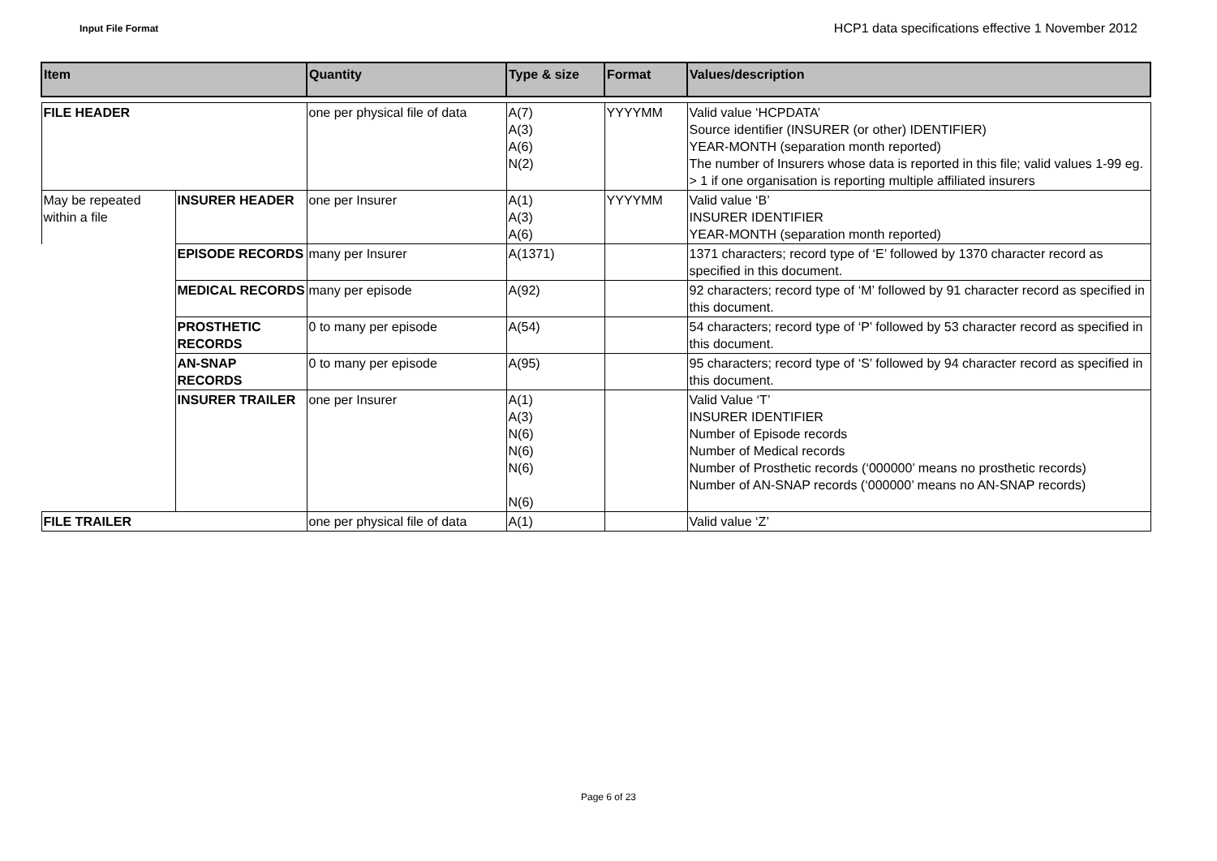Input File Format
HCP1 data specifications effective 1 November 2012
| Item | | Quantity | Type & size | Format | Values/description |
| --- | --- | --- | --- | --- | --- |
| FILE HEADER | | one per physical file of data | A(7) A(3) A(6) N(2) | YYYYMM | Valid value ‘HCPDATA’ Source identifier (INSURER (or other) IDENTIFIER) YEAR-MONTH (separation month reported) The number of Insurers whose data is reported in this file; valid values 1-99 eg. > 1 if one organisation is reporting multiple affiliated insurers |
| May be repeated within a file | INSURER HEADER | one per Insurer | A(1) A(3) A(6) | YYYYMM | Valid value ‘B’ INSURER IDENTIFIER YEAR-MONTH (separation month reported) |
| | EPISODE RECORDS | many per Insurer | A(1371) | | 1371 characters; record type of ‘E’ followed by 1370 character record as specified in this document. |
| | MEDICAL RECORDS | many per episode | A(92) | | 92 characters; record type of ‘M’ followed by 91 character record as specified in this document. |
| | PROSTHETIC RECORDS | 0 to many per episode | A(54) | | 54 characters; record type of ‘P’ followed by 53 character record as specified in this document. |
| | AN-SNAP RECORDS | 0 to many per episode | A(95) | | 95 characters; record type of ‘S’ followed by 94 character record as specified in this document. |
| | INSURER TRAILER | one per Insurer | A(1) A(3) N(6) N(6) N(6) N(6) | | Valid Value ‘T’ INSURER IDENTIFIER Number of Episode records Number of Medical records Number of Prosthetic records (‘000000’ means no prosthetic records) Number of AN-SNAP records (‘000000’ means no AN-SNAP records) |
| FILE TRAILER | | one per physical file of data | A(1) | | Valid value ‘Z’ |
Page 6 of 23